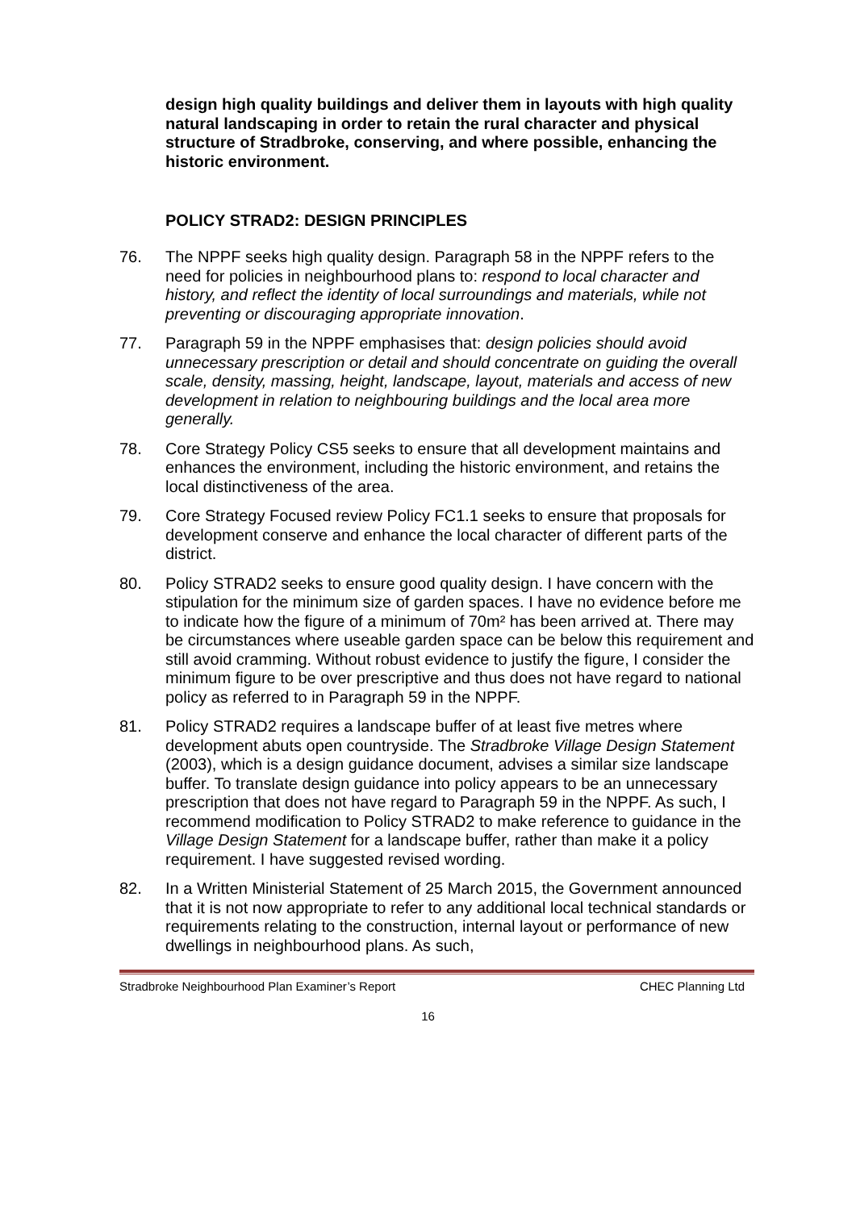design high quality buildings and deliver them in layouts with high quality natural landscaping in order to retain the rural character and physical structure of Stradbroke, conserving, and where possible, enhancing the historic environment.
POLICY STRAD2: DESIGN PRINCIPLES
76. The NPPF seeks high quality design. Paragraph 58 in the NPPF refers to the need for policies in neighbourhood plans to: respond to local character and history, and reflect the identity of local surroundings and materials, while not preventing or discouraging appropriate innovation.
77. Paragraph 59 in the NPPF emphasises that: design policies should avoid unnecessary prescription or detail and should concentrate on guiding the overall scale, density, massing, height, landscape, layout, materials and access of new development in relation to neighbouring buildings and the local area more generally.
78. Core Strategy Policy CS5 seeks to ensure that all development maintains and enhances the environment, including the historic environment, and retains the local distinctiveness of the area.
79. Core Strategy Focused review Policy FC1.1 seeks to ensure that proposals for development conserve and enhance the local character of different parts of the district.
80. Policy STRAD2 seeks to ensure good quality design. I have concern with the stipulation for the minimum size of garden spaces. I have no evidence before me to indicate how the figure of a minimum of 70m² has been arrived at. There may be circumstances where useable garden space can be below this requirement and still avoid cramming. Without robust evidence to justify the figure, I consider the minimum figure to be over prescriptive and thus does not have regard to national policy as referred to in Paragraph 59 in the NPPF.
81. Policy STRAD2 requires a landscape buffer of at least five metres where development abuts open countryside. The Stradbroke Village Design Statement (2003), which is a design guidance document, advises a similar size landscape buffer. To translate design guidance into policy appears to be an unnecessary prescription that does not have regard to Paragraph 59 in the NPPF. As such, I recommend modification to Policy STRAD2 to make reference to guidance in the Village Design Statement for a landscape buffer, rather than make it a policy requirement. I have suggested revised wording.
82. In a Written Ministerial Statement of 25 March 2015, the Government announced that it is not now appropriate to refer to any additional local technical standards or requirements relating to the construction, internal layout or performance of new dwellings in neighbourhood plans. As such,
Stradbroke Neighbourhood Plan Examiner’s Report CHEC Planning Ltd
16